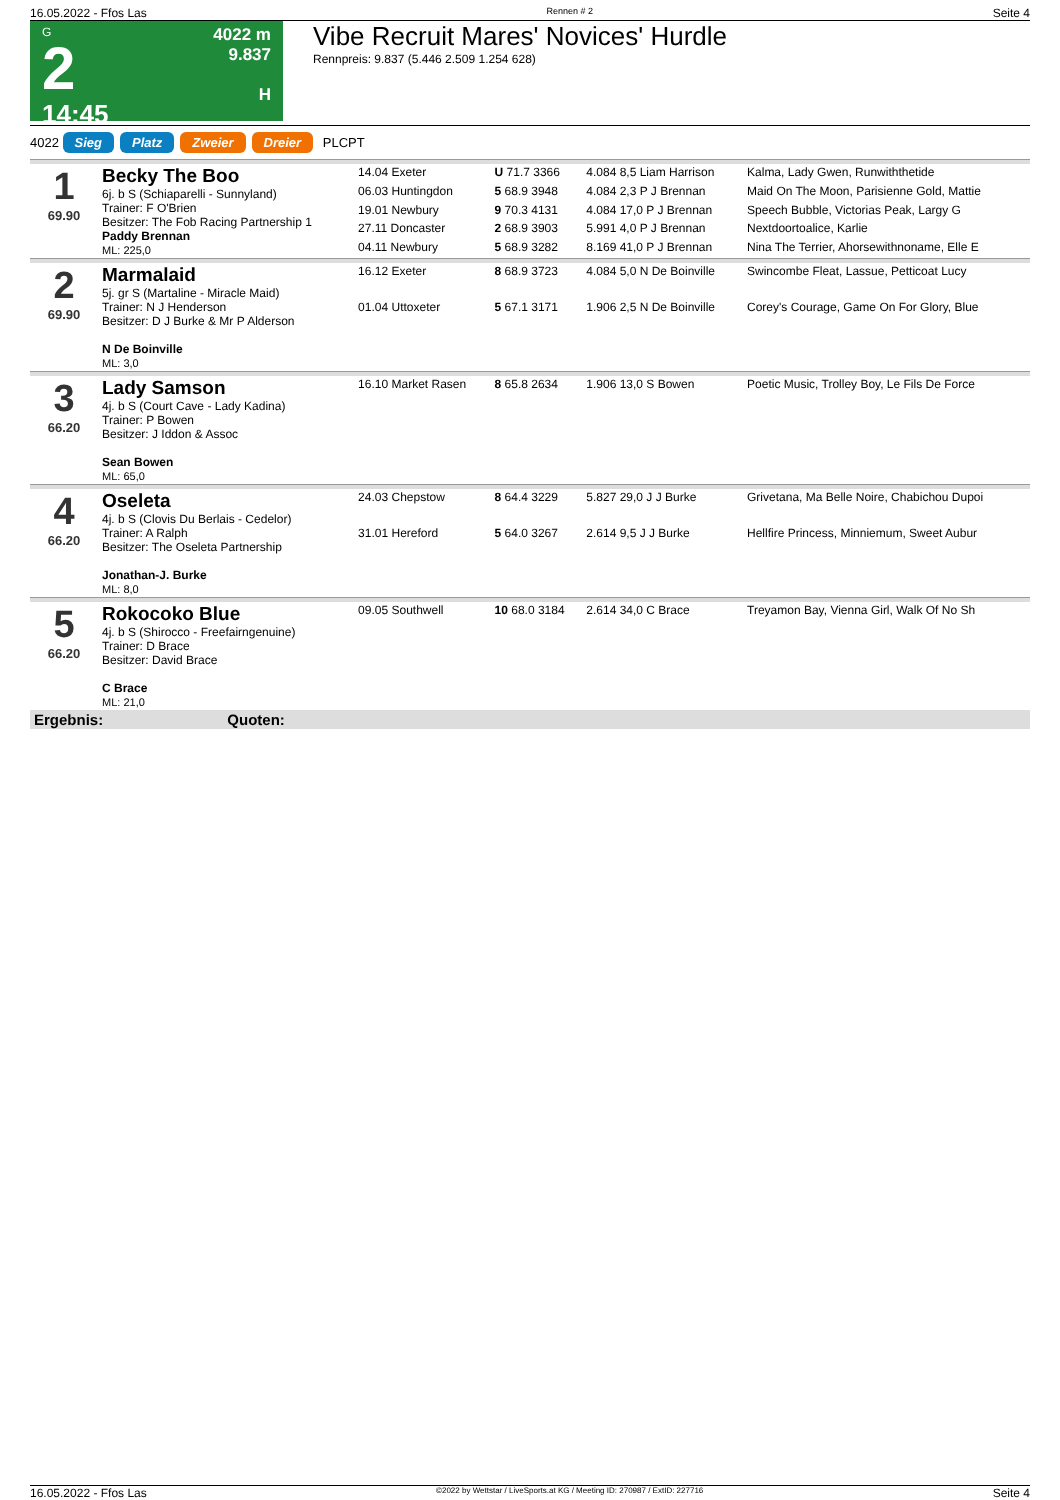16.05.2022 - Ffos Las Rennen # 2 Seite 4
G
2
14:45
4022 m
9.837
H
Vibe Recruit Mares' Novices' Hurdle
Rennpreis: 9.837 (5.446 2.509 1.254 628)
4022 Sieg Platz Zweier Dreier PLCPT
| 1 69.90 | Becky The Boo 6j. b S (Schiaparelli - Sunnyland) Trainer: F O'Brien Besitzer: The Fob Racing Partnership 1 Paddy Brennan ML: 225,0 | 14.04 Exeter | U 71.7 3366 | 4.084 8,5 Liam Harrison | Kalma, Lady Gwen, Runwiththetide |
| | | 06.03 Huntingdon | 5 68.9 3948 | 4.084 2,3 P J Brennan | Maid On The Moon, Parisienne Gold, Mattie |
| | | 19.01 Newbury | 9 70.3 4131 | 4.084 17,0 P J Brennan | Speech Bubble, Victorias Peak, Largy G |
| | | 27.11 Doncaster | 2 68.9 3903 | 5.991 4,0 P J Brennan | Nextdoortoalice, Karlie |
| | | 04.11 Newbury | 5 68.9 3282 | 8.169 41,0 P J Brennan | Nina The Terrier, Ahorsewithnoname, Elle E |
| 2 69.90 | Marmalaid 5j. gr S (Martaline - Miracle Maid) Trainer: N J Henderson Besitzer: D J Burke & Mr P Alderson N De Boinville ML: 3,0 | 16.12 Exeter | 8 68.9 3723 | 4.084 5,0 N De Boinville | Swincombe Fleat, Lassue, Petticoat Lucy |
| | | 01.04 Uttoxeter | 5 67.1 3171 | 1.906 2,5 N De Boinville | Corey's Courage, Game On For Glory, Blue |
| 3 66.20 | Lady Samson 4j. b S (Court Cave - Lady Kadina) Trainer: P Bowen Besitzer: J Iddon & Assoc Sean Bowen ML: 65,0 | 16.10 Market Rasen | 8 65.8 2634 | 1.906 13,0 S Bowen | Poetic Music, Trolley Boy, Le Fils De Force |
| 4 66.20 | Oseleta 4j. b S (Clovis Du Berlais - Cedelor) Trainer: A Ralph Besitzer: The Oseleta Partnership Jonathan-J. Burke ML: 8,0 | 24.03 Chepstow | 8 64.4 3229 | 5.827 29,0 J J Burke | Grivetana, Ma Belle Noire, Chabichou Dupoi |
| | | 31.01 Hereford | 5 64.0 3267 | 2.614 9,5 J J Burke | Hellfire Princess, Minniemum, Sweet Aubur |
| 5 66.20 | Rokocoko Blue 4j. b S (Shirocco - Freefairngenuine) Trainer: D Brace Besitzer: David Brace C Brace ML: 21,0 | 09.05 Southwell | 10 68.0 3184 | 2.614 34,0 C Brace | Treyamon Bay, Vienna Girl, Walk Of No Sh |
| Ergebnis: Quoten: | | | | | |
16.05.2022 - Ffos Las ©2022 by Wettstar / LiveSports.at KG / Meeting ID: 270987 / ExtID: 227716 Seite 4